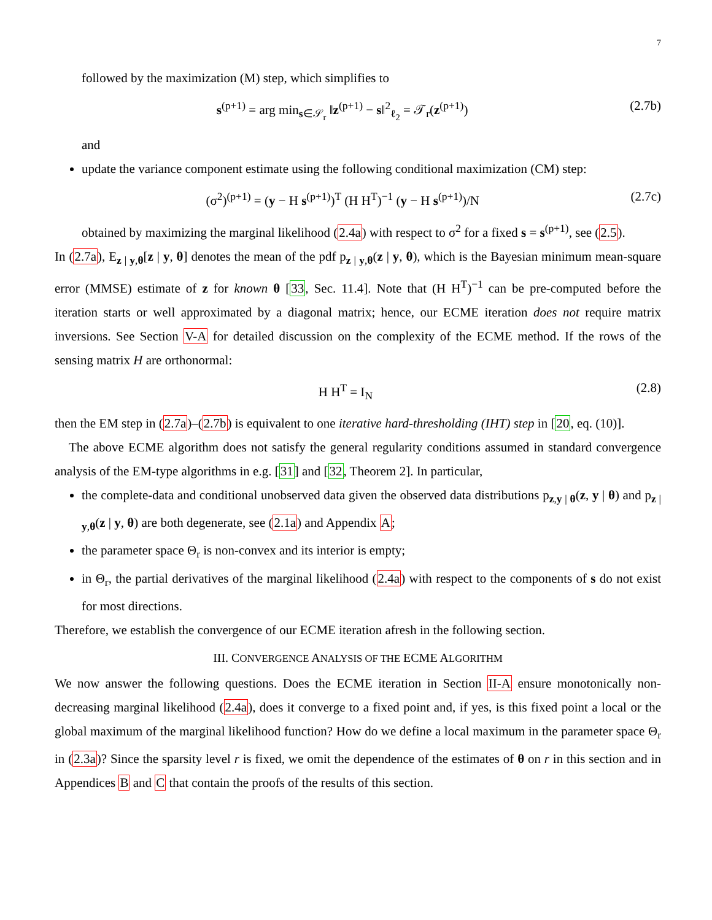7
followed by the maximization (M) step, which simplifies to
s<sup>(p+1)</sup> = arg min<sub>s∈𝒮<sub>r</sub></sub> ‖z<sup>(p+1)</sup> − s‖<sup>2</sup><sub>ℓ<sub>2</sub></sub> = 𝒯<sub>r</sub>(z<sup>(p+1)</sup>) (2.7b)
and
update the variance component estimate using the following conditional maximization (CM) step:
(σ<sup>2</sup>)<sup>(p+1)</sup> = (y − H s<sup>(p+1)</sup>)<sup>T</sup> (H H<sup>T</sup>)<sup>−1</sup> (y − H s<sup>(p+1)</sup>)/N (2.7c)
obtained by maximizing the marginal likelihood (2.4a) with respect to σ<sup>2</sup> for a fixed s = s<sup>(p+1)</sup>, see (2.5).
In (2.7a), E<sub>z | y,θ</sub>[z | y, θ] denotes the mean of the pdf p<sub>z | y,θ</sub>(z | y, θ), which is the Bayesian minimum mean-square error (MMSE) estimate of z for known θ [33, Sec. 11.4]. Note that (H H<sup>T</sup>)<sup>−1</sup> can be pre-computed before the iteration starts or well approximated by a diagonal matrix; hence, our ECME iteration does not require matrix inversions. See Section V-A for detailed discussion on the complexity of the ECME method. If the rows of the sensing matrix H are orthonormal:
H H<sup>T</sup> = I<sub>N</sub> (2.8)
then the EM step in (2.7a)–(2.7b) is equivalent to one iterative hard-thresholding (IHT) step in [20, eq. (10)].
The above ECME algorithm does not satisfy the general regularity conditions assumed in standard convergence analysis of the EM-type algorithms in e.g. [31] and [32, Theorem 2]. In particular,
the complete-data and conditional unobserved data given the observed data distributions p<sub>z,y | θ</sub>(z, y | θ) and p<sub>z | y,θ</sub>(z | y, θ) are both degenerate, see (2.1a) and Appendix A;
the parameter space Θ<sub>r</sub> is non-convex and its interior is empty;
in Θ<sub>r</sub>, the partial derivatives of the marginal likelihood (2.4a) with respect to the components of s do not exist for most directions.
Therefore, we establish the convergence of our ECME iteration afresh in the following section.
III. CONVERGENCE ANALYSIS OF THE ECME ALGORITHM
We now answer the following questions. Does the ECME iteration in Section II-A ensure monotonically non-decreasing marginal likelihood (2.4a), does it converge to a fixed point and, if yes, is this fixed point a local or the global maximum of the marginal likelihood function? How do we define a local maximum in the parameter space Θ<sub>r</sub> in (2.3a)? Since the sparsity level r is fixed, we omit the dependence of the estimates of θ on r in this section and in Appendices B and C that contain the proofs of the results of this section.